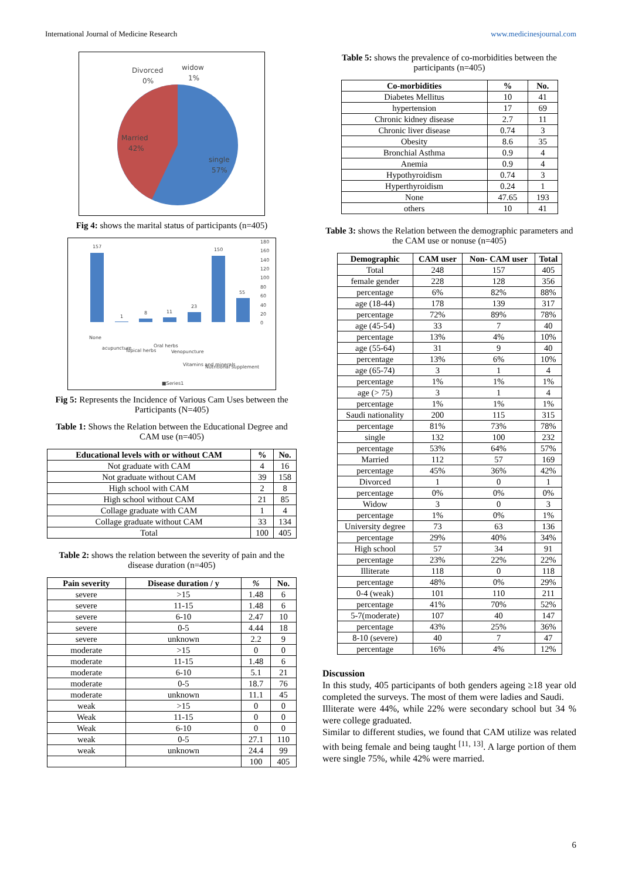International Journal of Medicine Research www.medicinesjournal.com
Divorced
0%
widow
1%
Married
42%
single
57%
Fig 4: shows the marital status of participants (n=405)
157
1
8
11
23
150
55
180
160
140
120
100
80
60
40
20
0
None
acupuncture
Topical herbs
Oral herbs
Venopuncture
Vitamins and minerals
Nutritional supplement
■Series1
Fig 5: Represents the Incidence of Various Cam Uses between the Participants (N=405)
Table 1: Shows the Relation between the Educational Degree and CAM use (n=405)
| Educational levels with or without CAM | % | No. |
| --- | --- | --- |
| Not graduate with CAM | 4 | 16 |
| Not graduate without CAM | 39 | 158 |
| High school with CAM | 2 | 8 |
| High school without CAM | 21 | 85 |
| Collage graduate with CAM | 1 | 4 |
| Collage graduate without CAM | 33 | 134 |
| Total | 100 | 405 |
Table 2: shows the relation between the severity of pain and the disease duration (n=405)
| Pain severity | Disease duration / y | % | No. |
| --- | --- | --- | --- |
| severe | >15 | 1.48 | 6 |
| severe | 11-15 | 1.48 | 6 |
| severe | 6-10 | 2.47 | 10 |
| severe | 0-5 | 4.44 | 18 |
| severe | unknown | 2.2 | 9 |
| moderate | >15 | 0 | 0 |
| moderate | 11-15 | 1.48 | 6 |
| moderate | 6-10 | 5.1 | 21 |
| moderate | 0-5 | 18.7 | 76 |
| moderate | unknown | 11.1 | 45 |
| weak | >15 | 0 | 0 |
| Weak | 11-15 | 0 | 0 |
| Weak | 6-10 | 0 | 0 |
| weak | 0-5 | 27.1 | 110 |
| weak | unknown | 24.4 | 99 |
| | | 100 | 405 |
Table 5: shows the prevalence of co-morbidities between the participants (n=405)
| Co-morbidities | % | No. |
| --- | --- | --- |
| Diabetes Mellitus | 10 | 41 |
| hypertension | 17 | 69 |
| Chronic kidney disease | 2.7 | 11 |
| Chronic liver disease | 0.74 | 3 |
| Obesity | 8.6 | 35 |
| Bronchial Asthma | 0.9 | 4 |
| Anemia | 0.9 | 4 |
| Hypothyroidism | 0.74 | 3 |
| Hyperthyroidism | 0.24 | 1 |
| None | 47.65 | 193 |
| others | 10 | 41 |
Table 3: shows the Relation between the demographic parameters and the CAM use or nonuse (n=405)
| Demographic | CAM user | Non- CAM user | Total |
| --- | --- | --- | --- |
| Total | 248 | 157 | 405 |
| female gender | 228 | 128 | 356 |
| percentage | 6% | 82% | 88% |
| age (18-44) | 178 | 139 | 317 |
| percentage | 72% | 89% | 78% |
| age (45-54) | 33 | 7 | 40 |
| percentage | 13% | 4% | 10% |
| age (55-64) | 31 | 9 | 40 |
| percentage | 13% | 6% | 10% |
| age (65-74) | 3 | 1 | 4 |
| percentage | 1% | 1% | 1% |
| age (> 75) | 3 | 1 | 4 |
| percentage | 1% | 1% | 1% |
| Saudi nationality | 200 | 115 | 315 |
| percentage | 81% | 73% | 78% |
| single | 132 | 100 | 232 |
| percentage | 53% | 64% | 57% |
| Married | 112 | 57 | 169 |
| percentage | 45% | 36% | 42% |
| Divorced | 1 | 0 | 1 |
| percentage | 0% | 0% | 0% |
| Widow | 3 | 0 | 3 |
| percentage | 1% | 0% | 1% |
| University degree | 73 | 63 | 136 |
| percentage | 29% | 40% | 34% |
| High school | 57 | 34 | 91 |
| percentage | 23% | 22% | 22% |
| Illiterate | 118 | 0 | 118 |
| percentage | 48% | 0% | 29% |
| 0-4 (weak) | 101 | 110 | 211 |
| percentage | 41% | 70% | 52% |
| 5-7(moderate) | 107 | 40 | 147 |
| percentage | 43% | 25% | 36% |
| 8-10 (severe) | 40 | 7 | 47 |
| percentage | 16% | 4% | 12% |
Discussion
In this study, 405 participants of both genders ageing ≥18 year old completed the surveys. The most of them were ladies and Saudi.
Illiterate were 44%, while 22% were secondary school but 34 % were college graduated.
Similar to different studies, we found that CAM utilize was related with being female and being taught <sup>[11, 13]</sup>. A large portion of them were single 75%, while 42% were married.
6